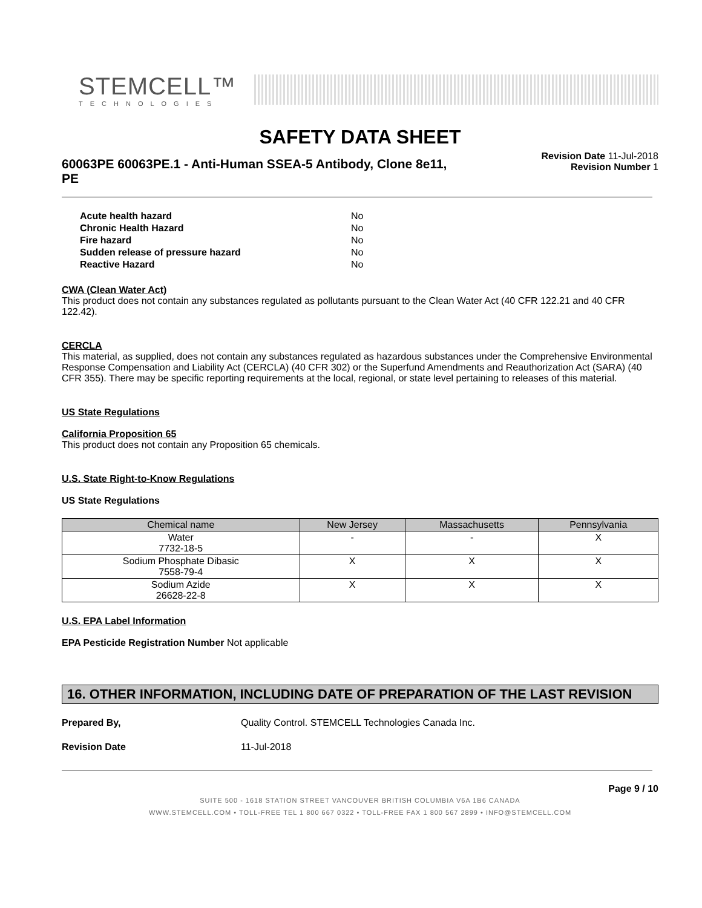STEMCELL™
TECHNOLOGIES
SAFETY DATA SHEET
60063PE 60063PE.1 - Anti-Human SSEA-5 Antibody, Clone 8e11, PE
Revision Date 11-Jul-2018
Revision Number 1
| Acute health hazard | No |
| Chronic Health Hazard | No |
| Fire hazard | No |
| Sudden release of pressure hazard | No |
| Reactive Hazard | No |
CWA (Clean Water Act)
This product does not contain any substances regulated as pollutants pursuant to the Clean Water Act (40 CFR 122.21 and 40 CFR 122.42).
CERCLA
This material, as supplied, does not contain any substances regulated as hazardous substances under the Comprehensive Environmental Response Compensation and Liability Act (CERCLA) (40 CFR 302) or the Superfund Amendments and Reauthorization Act (SARA) (40 CFR 355). There may be specific reporting requirements at the local, regional, or state level pertaining to releases of this material.
US State Regulations
California Proposition 65
This product does not contain any Proposition 65 chemicals.
U.S. State Right-to-Know Regulations
US State Regulations
| Chemical name | New Jersey | Massachusetts | Pennsylvania |
| --- | --- | --- | --- |
| Water 7732-18-5 | - | - | X |
| Sodium Phosphate Dibasic 7558-79-4 | X | X | X |
| Sodium Azide 26628-22-8 | X | X | X |
U.S. EPA Label Information
EPA Pesticide Registration Number Not applicable
16. OTHER INFORMATION, INCLUDING DATE OF PREPARATION OF THE LAST REVISION
Prepared By, Quality Control. STEMCELL Technologies Canada Inc.
Revision Date 11-Jul-2018
Page 9 / 10
SUITE 500 - 1618 STATION STREET VANCOUVER BRITISH COLUMBIA V6A 1B6 CANADA
WWW.STEMCELL.COM • TOLL-FREE TEL 1 800 667 0322 • TOLL-FREE FAX 1 800 567 2899 • INFO@STEMCELL.COM